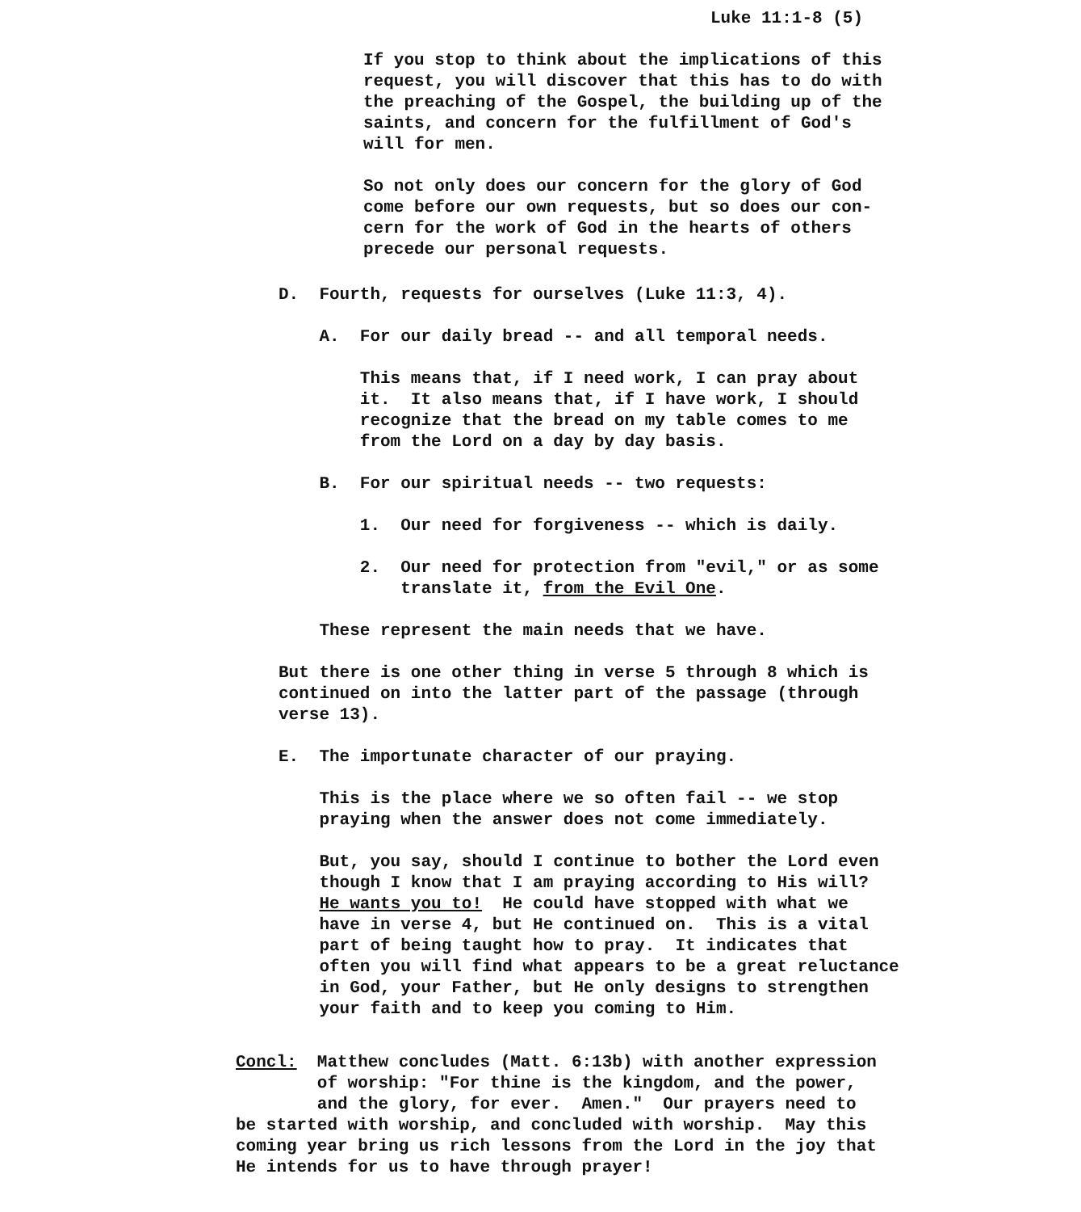Luke 11:1-8 (5)
If you stop to think about the implications of this request, you will discover that this has to do with the preaching of the Gospel, the building up of the saints, and concern for the fulfillment of God's will for men.
So not only does our concern for the glory of God come before our own requests, but so does our con- cern for the work of God in the hearts of others precede our personal requests.
D. Fourth, requests for ourselves (Luke 11:3, 4).
A. For our daily bread -- and all temporal needs.
This means that, if I need work, I can pray about it. It also means that, if I have work, I should recognize that the bread on my table comes to me from the Lord on a day by day basis.
B. For our spiritual needs -- two requests:
1. Our need for forgiveness -- which is daily.
2. Our need for protection from "evil," or as some translate it, from the Evil One.
These represent the main needs that we have.
But there is one other thing in verse 5 through 8 which is continued on into the latter part of the passage (through verse 13).
E. The importunate character of our praying.
This is the place where we so often fail -- we stop praying when the answer does not come immediately.
But, you say, should I continue to bother the Lord even though I know that I am praying according to His will? He wants you to! He could have stopped with what we have in verse 4, but He continued on. This is a vital part of being taught how to pray. It indicates that often you will find what appears to be a great reluctance in God, your Father, but He only designs to strengthen your faith and to keep you coming to Him.
Concl: Matthew concludes (Matt. 6:13b) with another expression of worship: "For thine is the kingdom, and the power, and the glory, for ever. Amen." Our prayers need to be started with worship, and concluded with worship. May this coming year bring us rich lessons from the Lord in the joy that He intends for us to have through prayer!